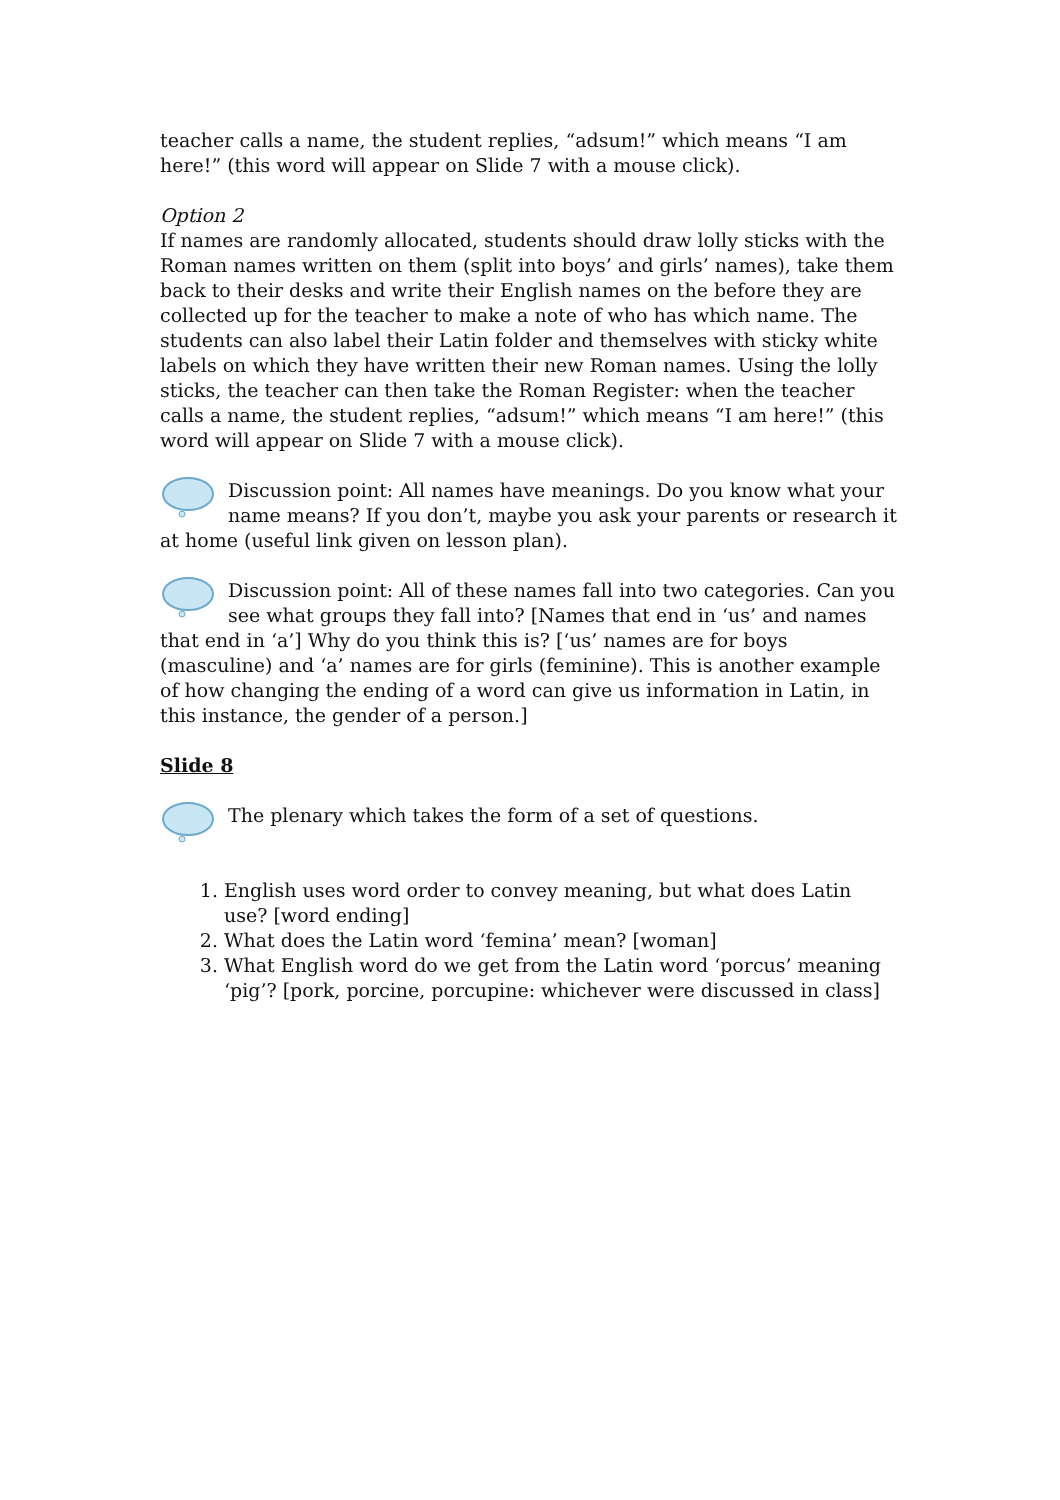teacher calls a name, the student replies, “adsum!” which means “I am here!” (this word will appear on Slide 7 with a mouse click).
Option 2
If names are randomly allocated, students should draw lolly sticks with the Roman names written on them (split into boys’ and girls’ names), take them back to their desks and write their English names on the before they are collected up for the teacher to make a note of who has which name. The students can also label their Latin folder and themselves with sticky white labels on which they have written their new Roman names. Using the lolly sticks, the teacher can then take the Roman Register: when the teacher calls a name, the student replies, “adsum!” which means “I am here!” (this word will appear on Slide 7 with a mouse click).
Discussion point: All names have meanings. Do you know what your name means? If you don’t, maybe you ask your parents or research it at home (useful link given on lesson plan).
Discussion point: All of these names fall into two categories. Can you see what groups they fall into? [Names that end in ‘us’ and names that end in ‘a’] Why do you think this is? [‘us’ names are for boys (masculine) and ‘a’ names are for girls (feminine). This is another example of how changing the ending of a word can give us information in Latin, in this instance, the gender of a person.]
Slide 8
The plenary which takes the form of a set of questions.
1. English uses word order to convey meaning, but what does Latin use? [word ending]
2. What does the Latin word ‘femina’ mean? [woman]
3. What English word do we get from the Latin word ‘porcus’ meaning ‘pig’? [pork, porcine, porcupine: whichever were discussed in class]